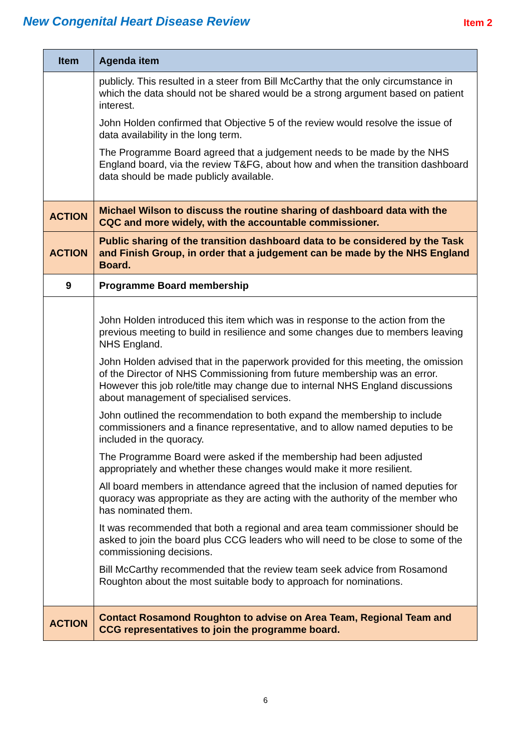New Congenital Heart Disease Review
Item 2
| Item | Agenda item |
| --- | --- |
| | publicly. This resulted in a steer from Bill McCarthy that the only circumstance in which the data should not be shared would be a strong argument based on patient interest. John Holden confirmed that Objective 5 of the review would resolve the issue of data availability in the long term. The Programme Board agreed that a judgement needs to be made by the NHS England board, via the review T&FG, about how and when the transition dashboard data should be made publicly available. |
| ACTION | Michael Wilson to discuss the routine sharing of dashboard data with the CQC and more widely, with the accountable commissioner. |
| ACTION | Public sharing of the transition dashboard data to be considered by the Task and Finish Group, in order that a judgement can be made by the NHS England Board. |
| 9 | Programme Board membership |
| | John Holden introduced this item which was in response to the action from the previous meeting to build in resilience and some changes due to members leaving NHS England. John Holden advised that in the paperwork provided for this meeting, the omission of the Director of NHS Commissioning from future membership was an error. However this job role/title may change due to internal NHS England discussions about management of specialised services. John outlined the recommendation to both expand the membership to include commissioners and a finance representative, and to allow named deputies to be included in the quoracy. The Programme Board were asked if the membership had been adjusted appropriately and whether these changes would make it more resilient. All board members in attendance agreed that the inclusion of named deputies for quoracy was appropriate as they are acting with the authority of the member who has nominated them. It was recommended that both a regional and area team commissioner should be asked to join the board plus CCG leaders who will need to be close to some of the commissioning decisions. Bill McCarthy recommended that the review team seek advice from Rosamond Roughton about the most suitable body to approach for nominations. |
| ACTION | Contact Rosamond Roughton to advise on Area Team, Regional Team and CCG representatives to join the programme board. |
6